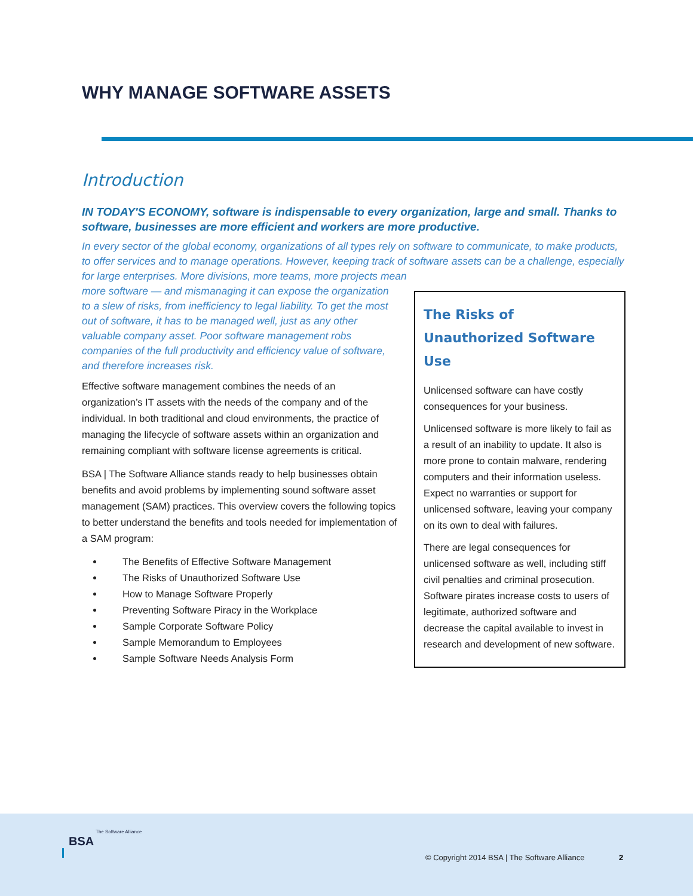WHY MANAGE SOFTWARE ASSETS
Introduction
IN TODAY'S ECONOMY, software is indispensable to every organization, large and small. Thanks to software, businesses are more efficient and workers are more productive.
In every sector of the global economy, organizations of all types rely on software to communicate, to make products, to offer services and to manage operations. However, keeping track of software assets can be a challenge, especially for large enterprises. More divisions, more teams, more projects mean
The Risks of Unauthorized Software Use
Unlicensed software can have costly consequences for your business.
Unlicensed software is more likely to fail as a result of an inability to update. It also is more prone to contain malware, rendering computers and their information useless. Expect no warranties or support for unlicensed software, leaving your company on its own to deal with failures.
There are legal consequences for unlicensed software as well, including stiff civil penalties and criminal prosecution. Software pirates increase costs to users of legitimate, authorized software and decrease the capital available to invest in research and development of new software.
more software — and mismanaging it can expose the organization to a slew of risks, from inefficiency to legal liability. To get the most out of software, it has to be managed well, just as any other valuable company asset. Poor software management robs companies of the full productivity and efficiency value of software, and therefore increases risk.
Effective software management combines the needs of an organization’s IT assets with the needs of the company and of the individual. In both traditional and cloud environments, the practice of managing the lifecycle of software assets within an organization and remaining compliant with software license agreements is critical.
BSA | The Software Alliance stands ready to help businesses obtain benefits and avoid problems by implementing sound software asset management (SAM) practices. This overview covers the following topics to better understand the benefits and tools needed for implementation of a SAM program:
The Benefits of Effective Software Management
The Risks of Unauthorized Software Use
How to Manage Software Properly
Preventing Software Piracy in the Workplace
Sample Corporate Software Policy
Sample Memorandum to Employees
Sample Software Needs Analysis Form
The Software Alliance
BSA
© Copyright 2014 BSA | The Software Alliance
2